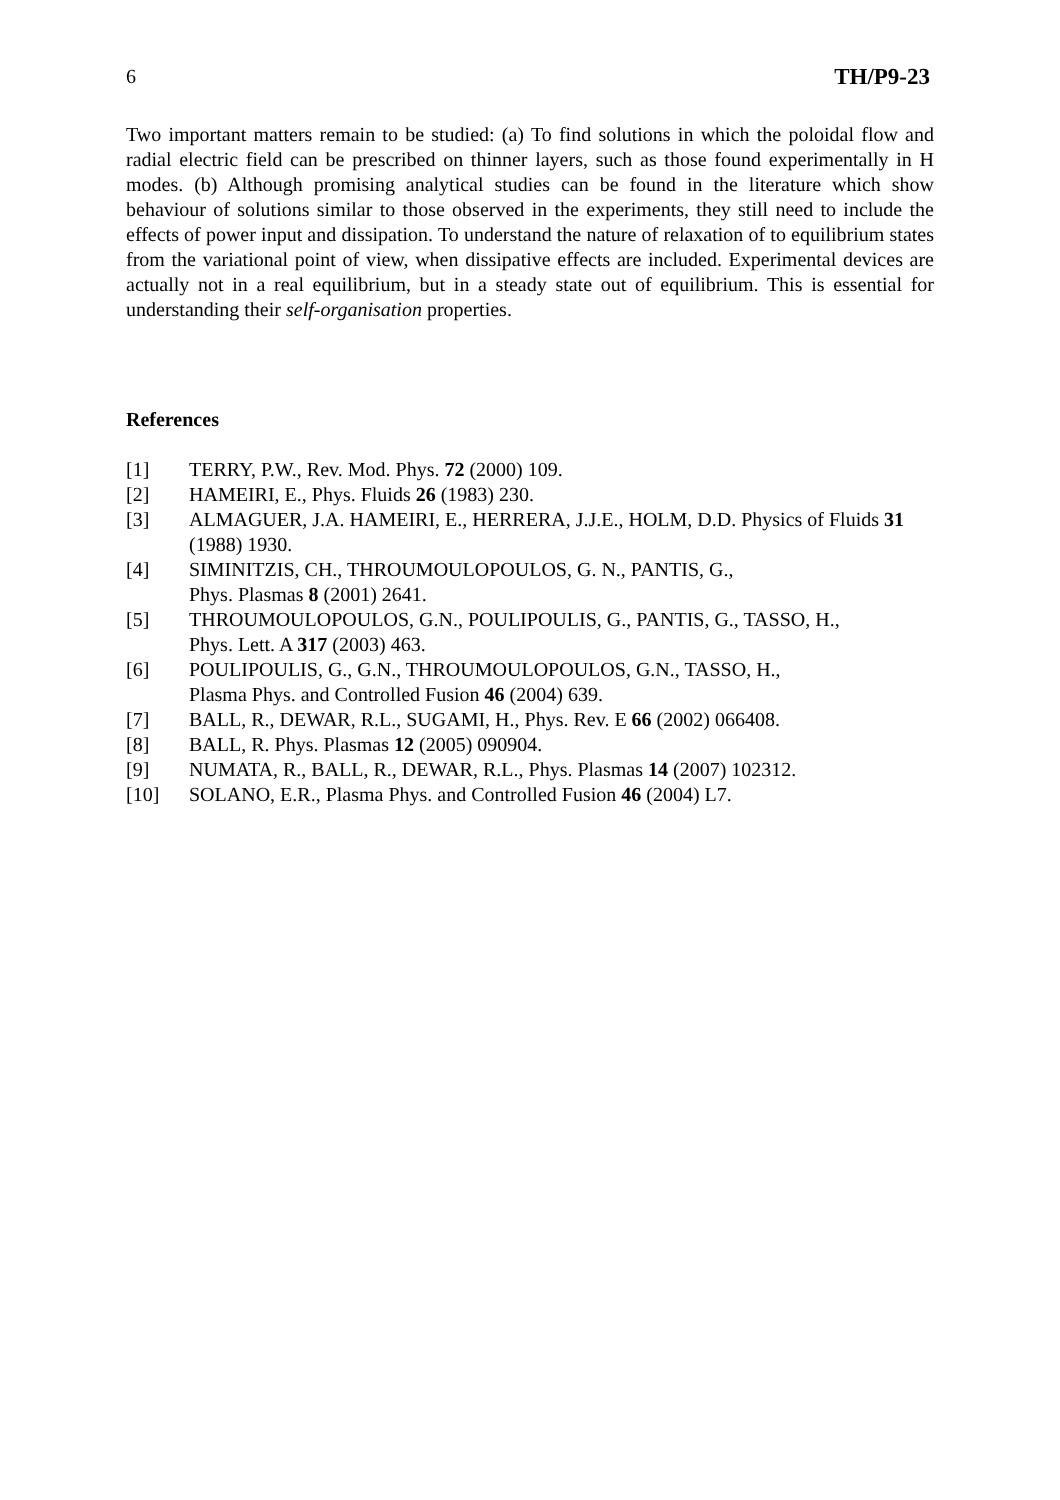6 TH/P9-23
Two important matters remain to be studied: (a) To find solutions in which the poloidal flow and radial electric field can be prescribed on thinner layers, such as those found experimentally in H modes. (b) Although promising analytical studies can be found in the literature which show behaviour of solutions similar to those observed in the experiments, they still need to include the effects of power input and dissipation. To understand the nature of relaxation of to equilibrium states from the variational point of view, when dissipative effects are included. Experimental devices are actually not in a real equilibrium, but in a steady state out of equilibrium. This is essential for understanding their self-organisation properties.
References
[1] TERRY, P.W., Rev. Mod. Phys. 72 (2000) 109.
[2] HAMEIRI, E., Phys. Fluids 26 (1983) 230.
[3] ALMAGUER, J.A. HAMEIRI, E., HERRERA, J.J.E., HOLM, D.D. Physics of Fluids 31 (1988) 1930.
[4] SIMINITZIS, CH., THROUMOULOPOULOS, G. N., PANTIS, G.,
Phys. Plasmas 8 (2001) 2641.
[5] THROUMOULOPOULOS, G.N., POULIPOULIS, G., PANTIS, G., TASSO, H.,
Phys. Lett. A 317 (2003) 463.
[6] POULIPOULIS, G., G.N., THROUMOULOPOULOS, G.N., TASSO, H.,
Plasma Phys. and Controlled Fusion 46 (2004) 639.
[7] BALL, R., DEWAR, R.L., SUGAMI, H., Phys. Rev. E 66 (2002) 066408.
[8] BALL, R. Phys. Plasmas 12 (2005) 090904.
[9] NUMATA, R., BALL, R., DEWAR, R.L., Phys. Plasmas 14 (2007) 102312.
[10] SOLANO, E.R., Plasma Phys. and Controlled Fusion 46 (2004) L7.